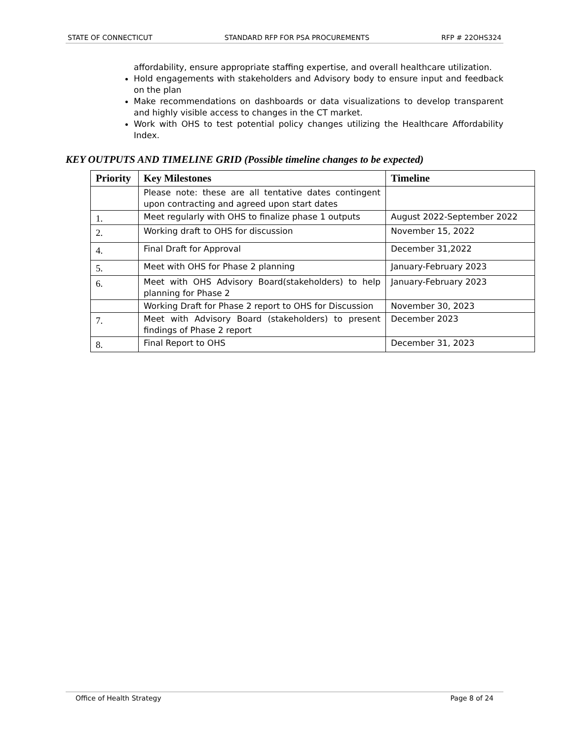STATE OF CONNECTICUT STANDARD RFP FOR PSA PROCUREMENTS RFP # 22OHS324
affordability, ensure appropriate staffing expertise, and overall healthcare utilization.
Hold engagements with stakeholders and Advisory body to ensure input and feedback on the plan
Make recommendations on dashboards or data visualizations to develop transparent and highly visible access to changes in the CT market.
Work with OHS to test potential policy changes utilizing the Healthcare Affordability Index.
KEY OUTPUTS AND TIMELINE GRID (Possible timeline changes to be expected)
| Priority | Key Milestones | Timeline |
| --- | --- | --- |
| | Please note: these are all tentative dates contingent upon contracting and agreed upon start dates | |
| 1. | Meet regularly with OHS to finalize phase 1 outputs | August 2022-September 2022 |
| 2. | Working draft to OHS for discussion | November 15, 2022 |
| 4. | Final Draft for Approval | December 31,2022 |
| 5. | Meet with OHS for Phase 2 planning | January-February 2023 |
| 6. | Meet with OHS Advisory Board(stakeholders) to help planning for Phase 2 | January-February 2023 |
| | Working Draft for Phase 2 report to OHS for Discussion | November 30, 2023 |
| 7. | Meet with Advisory Board (stakeholders) to present findings of Phase 2 report | December 2023 |
| 8. | Final Report to OHS | December 31, 2023 |
Office of Health Strategy Page 8 of 24